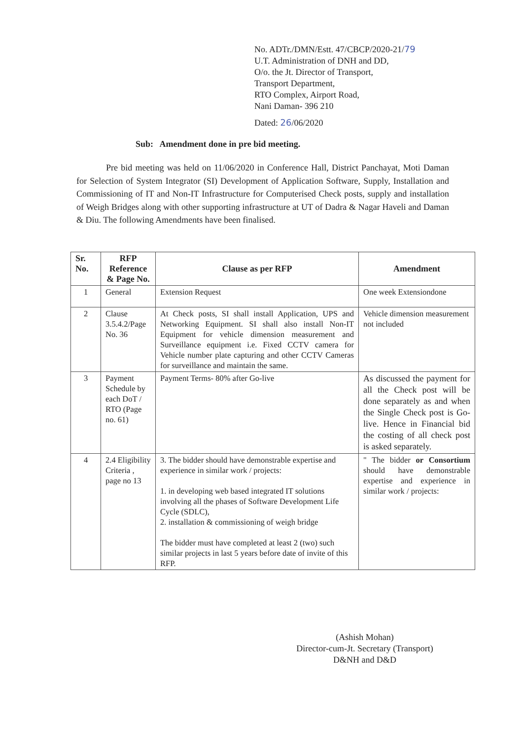No. ADTr./DMN/Estt. 47/CBCP/2020-21/79
U.T. Administration of DNH and DD,
O/o. the Jt. Director of Transport,
Transport Department,
RTO Complex, Airport Road,
Nani Daman- 396 210
Dated: 26/06/2020
Sub: Amendment done in pre bid meeting.
Pre bid meeting was held on 11/06/2020 in Conference Hall, District Panchayat, Moti Daman for Selection of System Integrator (SI) Development of Application Software, Supply, Installation and Commissioning of IT and Non-IT Infrastructure for Computerised Check posts, supply and installation of Weigh Bridges along with other supporting infrastructure at UT of Dadra & Nagar Haveli and Daman & Diu. The following Amendments have been finalised.
| Sr. No. | RFP Reference & Page No. | Clause as per RFP | Amendment |
| --- | --- | --- | --- |
| 1 | General | Extension Request | One week Extensiondone |
| 2 | Clause 3.5.4.2/Page No. 36 | At Check posts, SI shall install Application, UPS and Networking Equipment. SI shall also install Non-IT Equipment for vehicle dimension measurement and Surveillance equipment i.e. Fixed CCTV camera for Vehicle number plate capturing and other CCTV Cameras for surveillance and maintain the same. | Vehicle dimension measurement not included |
| 3 | Payment Schedule by each DoT / RTO (Page no. 61) | Payment Terms- 80% after Go-live | As discussed the payment for all the Check post will be done separately as and when the Single Check post is Go-live. Hence in Financial bid the costing of all check post is asked separately. |
| 4 | 2.4 Eligibility Criteria , page no 13 | 3. The bidder should have demonstrable expertise and experience in similar work / projects: 1. in developing web based integrated IT solutions involving all the phases of Software Development Life Cycle (SDLC), 2. installation & commissioning of weigh bridge The bidder must have completed at least 2 (two) such similar projects in last 5 years before date of invite of this RFP. | " The bidder or Consortium should have demonstrable expertise and experience in similar work / projects: |
(Ashish Mohan)
Director-cum-Jt. Secretary (Transport)
D&NH and D&D